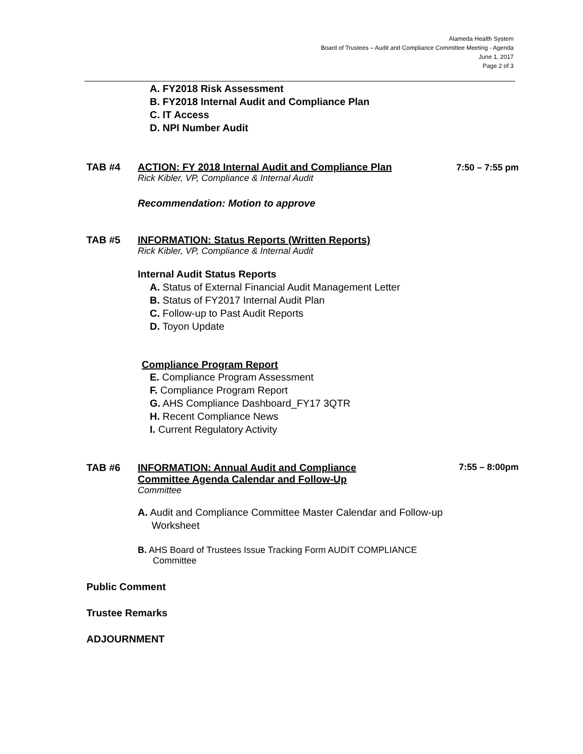Alameda Health System
Board of Trustees – Audit and Compliance Committee Meeting - Agenda
June 1, 2017
Page 2 of 3
A. FY2018 Risk Assessment
B. FY2018 Internal Audit and Compliance Plan
C. IT Access
D. NPI Number Audit
TAB #4 ACTION: FY 2018 Internal Audit and Compliance Plan 7:50 – 7:55 pm
Rick Kibler, VP, Compliance & Internal Audit
Recommendation: Motion to approve
TAB #5 INFORMATION: Status Reports (Written Reports)
Rick Kibler, VP, Compliance & Internal Audit
Internal Audit Status Reports
A. Status of External Financial Audit Management Letter
B. Status of FY2017 Internal Audit Plan
C. Follow-up to Past Audit Reports
D. Toyon Update
Compliance Program Report
E. Compliance Program Assessment
F. Compliance Program Report
G. AHS Compliance Dashboard_FY17 3QTR
H. Recent Compliance News
I. Current Regulatory Activity
TAB #6 INFORMATION: Annual Audit and Compliance
Committee Agenda Calendar and Follow-Up 7:55 – 8:00pm
Committee
A. Audit and Compliance Committee Master Calendar and Follow-up
Worksheet
B. AHS Board of Trustees Issue Tracking Form AUDIT COMPLIANCE
Committee
Public Comment
Trustee Remarks
ADJOURNMENT